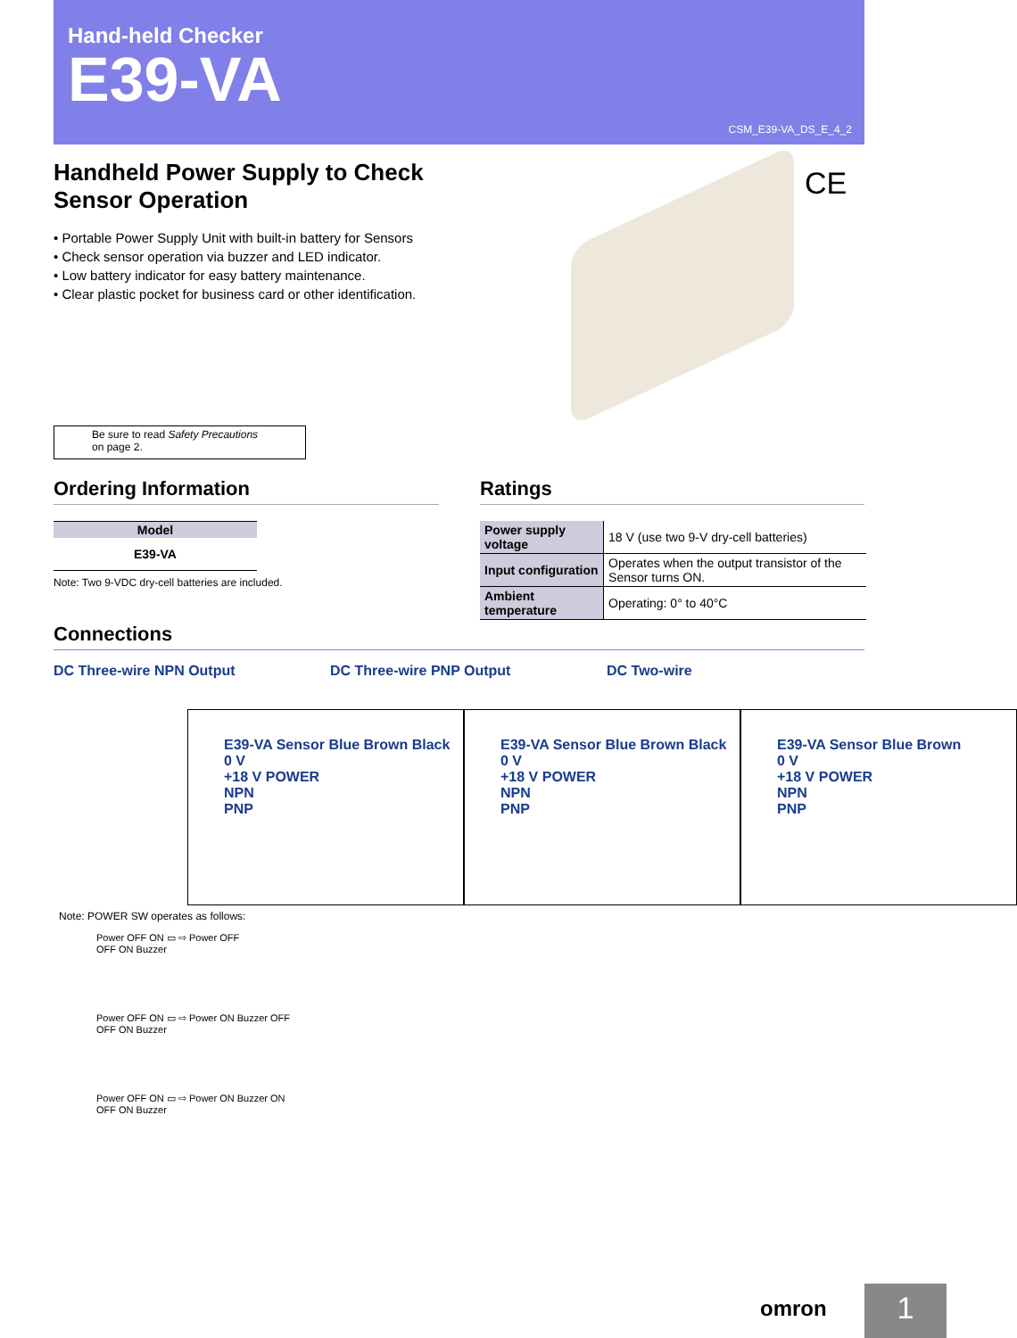Hand-held Checker
E39-VA
CSM_E39-VA_DS_E_4_2
Handheld Power Supply to Check Sensor Operation
• Portable Power Supply Unit with built-in battery for Sensors
• Check sensor operation via buzzer and LED indicator.
• Low battery indicator for easy battery maintenance.
• Clear plastic pocket for business card or other identification.
CE
Be sure to read Safety Precautions
on page 2.
Ordering Information
| Model |
| --- |
| E39-VA |
Note: Two 9-VDC dry-cell batteries are included.
Ratings
| Power supply voltage | 18 V (use two 9-V dry-cell batteries) |
| Input configuration | Operates when the output transistor of the Sensor turns ON. |
| Ambient temperature | Operating: 0° to 40°C |
Connections
DC Three-wire NPN Output
E39-VA Sensor Blue Brown Black
0 V
+18 V POWER
NPN
PNP
DC Three-wire PNP Output
E39-VA Sensor Blue Brown Black
0 V
+18 V POWER
NPN
PNP
DC Two-wire
E39-VA Sensor Blue Brown
0 V
+18 V POWER
NPN
PNP
Note: POWER SW operates as follows:
Power OFF ON ▭ ⇨ Power OFF
OFF ON Buzzer
Power OFF ON ▭ ⇨ Power ON Buzzer OFF
OFF ON Buzzer
Power OFF ON ▭ ⇨ Power ON Buzzer ON
OFF ON Buzzer
omron 1